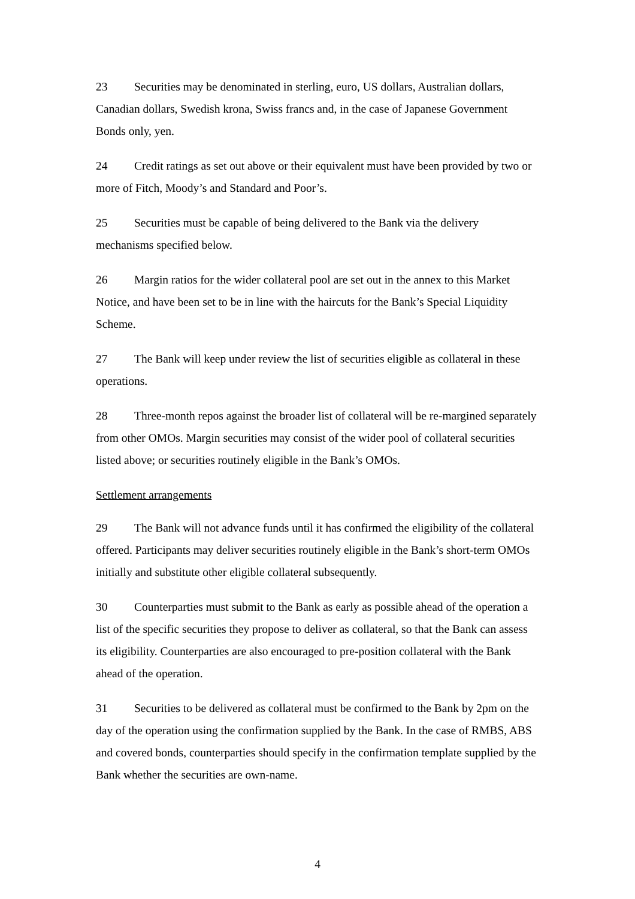23 Securities may be denominated in sterling, euro, US dollars, Australian dollars, Canadian dollars, Swedish krona, Swiss francs and, in the case of Japanese Government Bonds only, yen.
24 Credit ratings as set out above or their equivalent must have been provided by two or more of Fitch, Moody’s and Standard and Poor’s.
25 Securities must be capable of being delivered to the Bank via the delivery mechanisms specified below.
26 Margin ratios for the wider collateral pool are set out in the annex to this Market Notice, and have been set to be in line with the haircuts for the Bank’s Special Liquidity Scheme.
27 The Bank will keep under review the list of securities eligible as collateral in these operations.
28 Three-month repos against the broader list of collateral will be re-margined separately from other OMOs. Margin securities may consist of the wider pool of collateral securities listed above; or securities routinely eligible in the Bank’s OMOs.
Settlement arrangements
29 The Bank will not advance funds until it has confirmed the eligibility of the collateral offered. Participants may deliver securities routinely eligible in the Bank’s short-term OMOs initially and substitute other eligible collateral subsequently.
30 Counterparties must submit to the Bank as early as possible ahead of the operation a list of the specific securities they propose to deliver as collateral, so that the Bank can assess its eligibility. Counterparties are also encouraged to pre-position collateral with the Bank ahead of the operation.
31 Securities to be delivered as collateral must be confirmed to the Bank by 2pm on the day of the operation using the confirmation supplied by the Bank. In the case of RMBS, ABS and covered bonds, counterparties should specify in the confirmation template supplied by the Bank whether the securities are own-name.
4